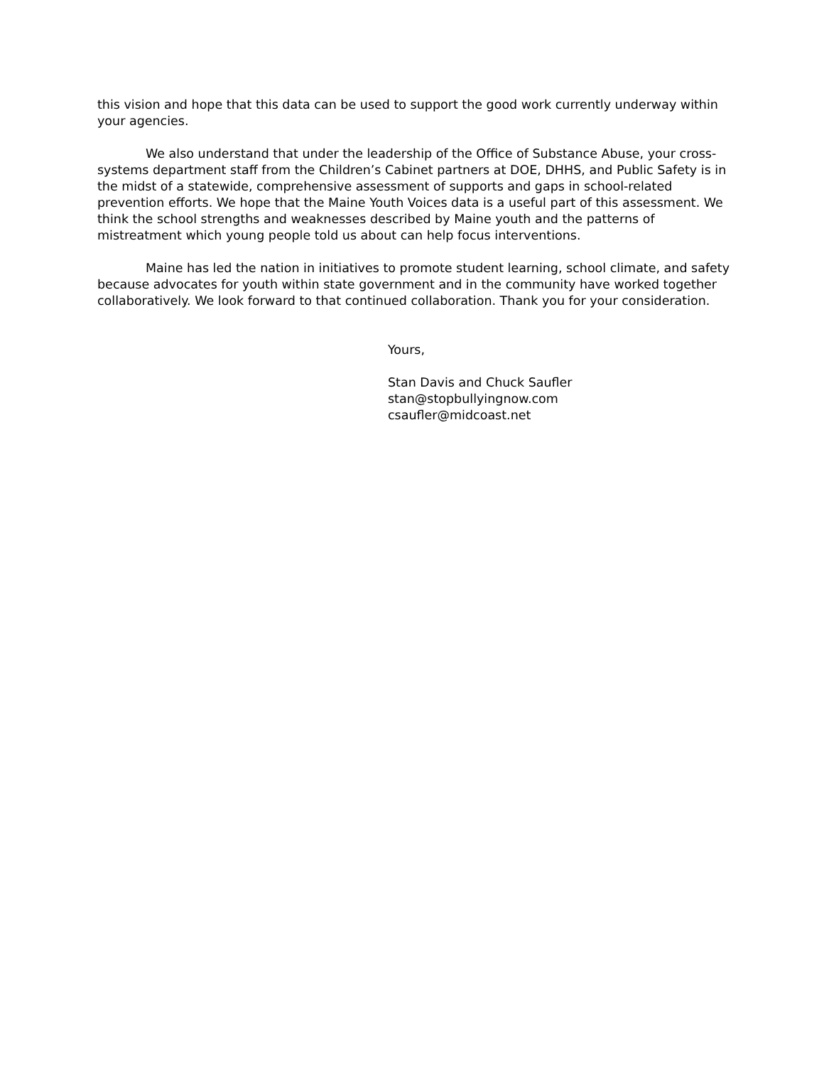this vision and hope that this data can be used to support the good work currently underway within your agencies.
We also understand that under the leadership of the Office of Substance Abuse, your cross-systems department staff from the Children’s Cabinet partners at DOE, DHHS, and Public Safety is in the midst of a statewide, comprehensive assessment of supports and gaps in school-related prevention efforts. We hope that the Maine Youth Voices data is a useful part of this assessment. We think the school strengths and weaknesses described by Maine youth and the patterns of mistreatment which young people told us about can help focus interventions.
Maine has led the nation in initiatives to promote student learning, school climate, and safety because advocates for youth within state government and in the community have worked together collaboratively. We look forward to that continued collaboration. Thank you for your consideration.
Yours,
Stan Davis and Chuck Saufler
stan@stopbullyingnow.com
csaufler@midcoast.net